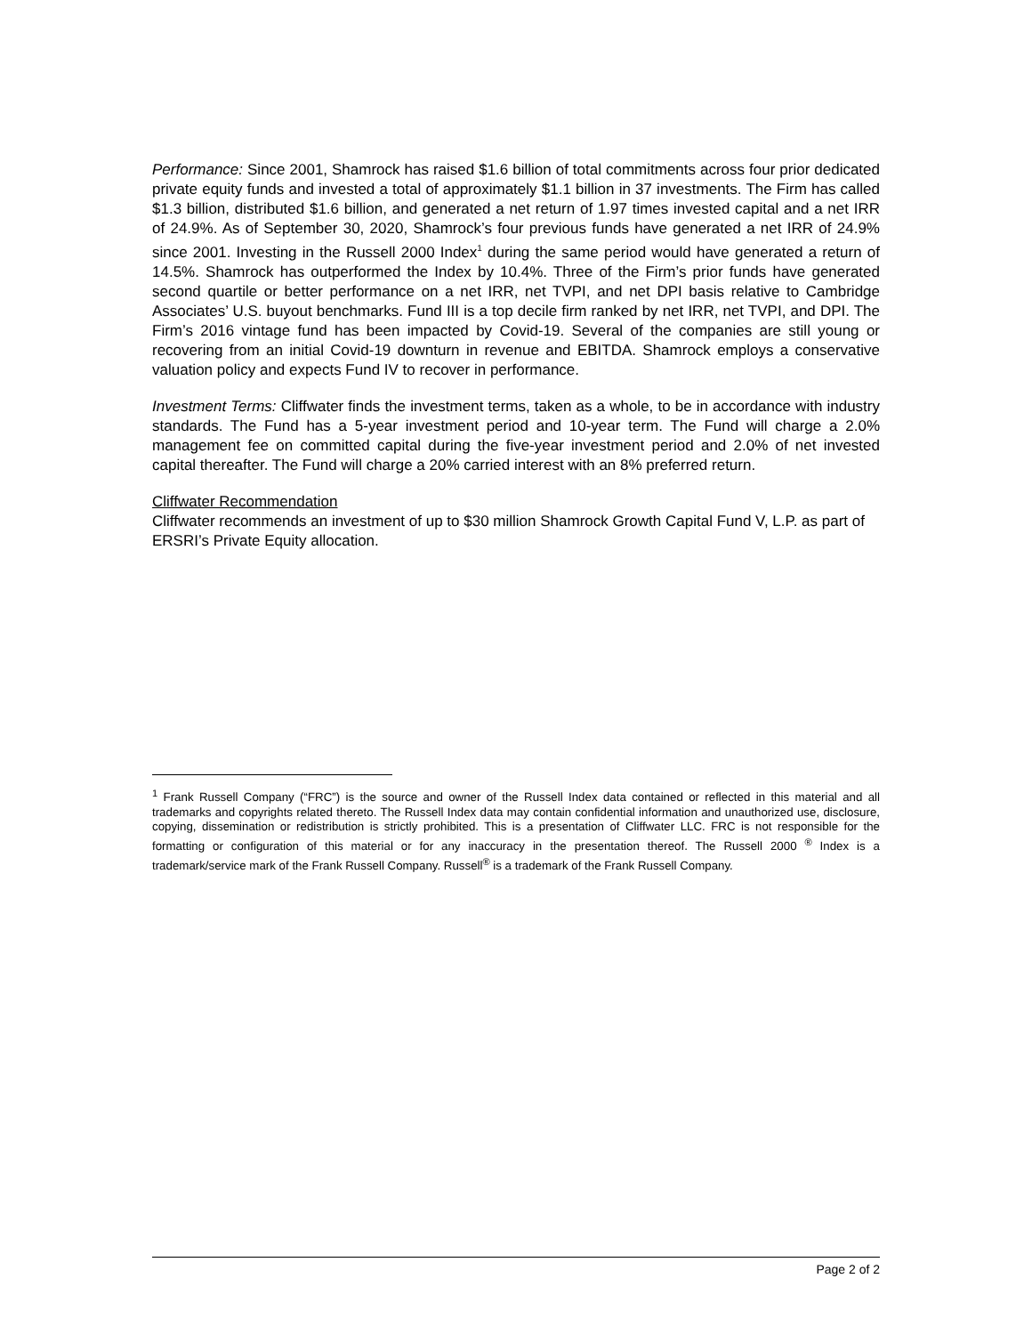Performance: Since 2001, Shamrock has raised $1.6 billion of total commitments across four prior dedicated private equity funds and invested a total of approximately $1.1 billion in 37 investments. The Firm has called $1.3 billion, distributed $1.6 billion, and generated a net return of 1.97 times invested capital and a net IRR of 24.9%. As of September 30, 2020, Shamrock’s four previous funds have generated a net IRR of 24.9% since 2001. Investing in the Russell 2000 Index<sup>1</sup> during the same period would have generated a return of 14.5%. Shamrock has outperformed the Index by 10.4%. Three of the Firm’s prior funds have generated second quartile or better performance on a net IRR, net TVPI, and net DPI basis relative to Cambridge Associates’ U.S. buyout benchmarks. Fund III is a top decile firm ranked by net IRR, net TVPI, and DPI. The Firm’s 2016 vintage fund has been impacted by Covid-19. Several of the companies are still young or recovering from an initial Covid-19 downturn in revenue and EBITDA. Shamrock employs a conservative valuation policy and expects Fund IV to recover in performance.
Investment Terms: Cliffwater finds the investment terms, taken as a whole, to be in accordance with industry standards. The Fund has a 5-year investment period and 10-year term. The Fund will charge a 2.0% management fee on committed capital during the five-year investment period and 2.0% of net invested capital thereafter. The Fund will charge a 20% carried interest with an 8% preferred return.
Cliffwater Recommendation
Cliffwater recommends an investment of up to $30 million Shamrock Growth Capital Fund V, L.P. as part of ERSRI’s Private Equity allocation.
<sup>1</sup> Frank Russell Company (“FRC”) is the source and owner of the Russell Index data contained or reflected in this material and all trademarks and copyrights related thereto. The Russell Index data may contain confidential information and unauthorized use, disclosure, copying, dissemination or redistribution is strictly prohibited. This is a presentation of Cliffwater LLC. FRC is not responsible for the formatting or configuration of this material or for any inaccuracy in the presentation thereof. The Russell 2000 <sup>®</sup> Index is a trademark/service mark of the Frank Russell Company. Russell<sup>®</sup> is a trademark of the Frank Russell Company.
Page 2 of 2